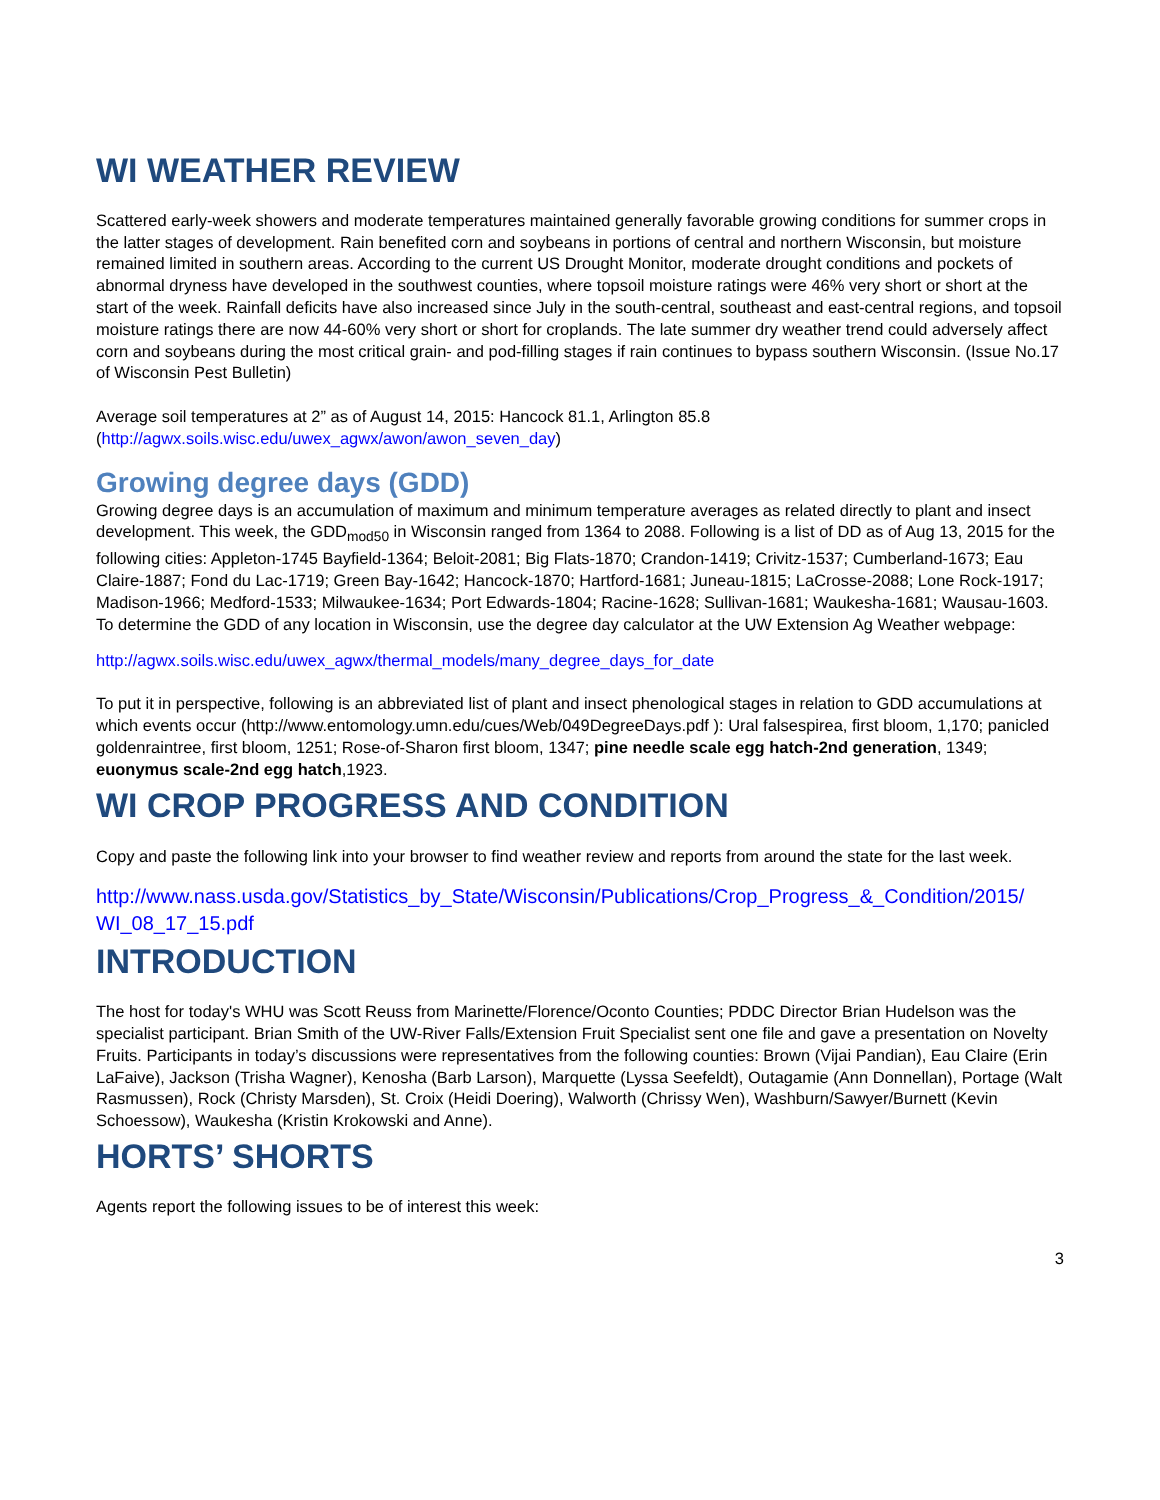WI WEATHER REVIEW
Scattered early-week showers and moderate temperatures maintained generally favorable growing conditions for summer crops in the latter stages of development. Rain benefited corn and soybeans in portions of central and northern Wisconsin, but moisture remained limited in southern areas. According to the current US Drought Monitor, moderate drought conditions and pockets of abnormal dryness have developed in the southwest counties, where topsoil moisture ratings were 46% very short or short at the start of the week. Rainfall deficits have also increased since July in the south-central, southeast and east-central regions, and topsoil moisture ratings there are now 44-60% very short or short for croplands. The late summer dry weather trend could adversely affect corn and soybeans during the most critical grain- and pod-filling stages if rain continues to bypass southern Wisconsin. (Issue No.17 of Wisconsin Pest Bulletin)
Average soil temperatures at 2” as of August 14, 2015: Hancock 81.1, Arlington 85.8 (http://agwx.soils.wisc.edu/uwex_agwx/awon/awon_seven_day)
Growing degree days (GDD)
Growing degree days is an accumulation of maximum and minimum temperature averages as related directly to plant and insect development. This week, the GDD<sub>mod50</sub> in Wisconsin ranged from 1364 to 2088. Following is a list of DD as of Aug 13, 2015 for the following cities: Appleton-1745 Bayfield-1364; Beloit-2081; Big Flats-1870; Crandon-1419; Crivitz-1537; Cumberland-1673; Eau Claire-1887; Fond du Lac-1719; Green Bay-1642; Hancock-1870; Hartford-1681; Juneau-1815; LaCrosse-2088; Lone Rock-1917; Madison-1966; Medford-1533; Milwaukee-1634; Port Edwards-1804; Racine-1628; Sullivan-1681; Waukesha-1681; Wausau-1603. To determine the GDD of any location in Wisconsin, use the degree day calculator at the UW Extension Ag Weather webpage:
http://agwx.soils.wisc.edu/uwex_agwx/thermal_models/many_degree_days_for_date
To put it in perspective, following is an abbreviated list of plant and insect phenological stages in relation to GDD accumulations at which events occur (http://www.entomology.umn.edu/cues/Web/049DegreeDays.pdf ): Ural falsespirea, first bloom, 1,170; panicled goldenraintree, first bloom, 1251; Rose-of-Sharon first bloom, 1347; pine needle scale egg hatch-2nd generation, 1349; euonymus scale-2nd egg hatch,1923.
WI CROP PROGRESS AND CONDITION
Copy and paste the following link into your browser to find weather review and reports from around the state for the last week.
http://www.nass.usda.gov/Statistics_by_State/Wisconsin/Publications/Crop_Progress_&_Condition/2015/ WI_08_17_15.pdf
INTRODUCTION
The host for today's WHU was Scott Reuss from Marinette/Florence/Oconto Counties; PDDC Director Brian Hudelson was the specialist participant. Brian Smith of the UW-River Falls/Extension Fruit Specialist sent one file and gave a presentation on Novelty Fruits. Participants in today’s discussions were representatives from the following counties: Brown (Vijai Pandian), Eau Claire (Erin LaFaive), Jackson (Trisha Wagner), Kenosha (Barb Larson), Marquette (Lyssa Seefeldt), Outagamie (Ann Donnellan), Portage (Walt Rasmussen), Rock (Christy Marsden), St. Croix (Heidi Doering), Walworth (Chrissy Wen), Washburn/Sawyer/Burnett (Kevin Schoessow), Waukesha (Kristin Krokowski and Anne).
HORTS’ SHORTS
Agents report the following issues to be of interest this week:
3